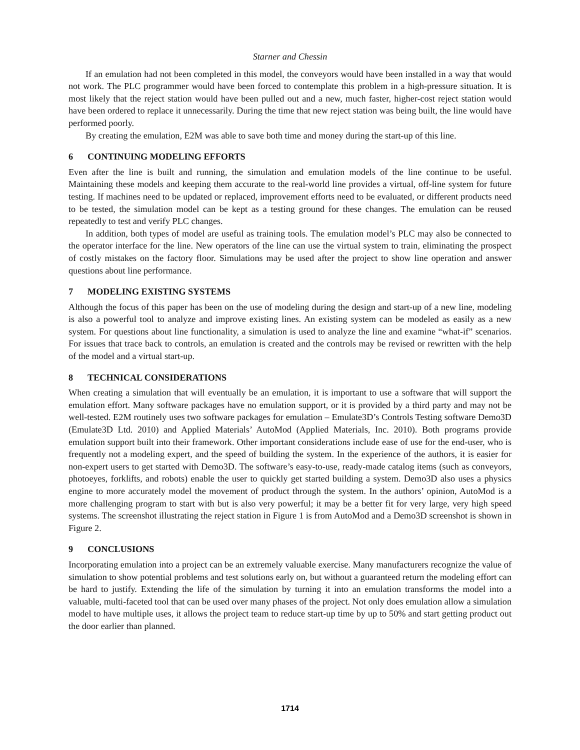Starner and Chessin
If an emulation had not been completed in this model, the conveyors would have been installed in a way that would not work. The PLC programmer would have been forced to contemplate this problem in a high-pressure situation. It is most likely that the reject station would have been pulled out and a new, much faster, higher-cost reject station would have been ordered to replace it unnecessarily. During the time that new reject station was being built, the line would have performed poorly.
By creating the emulation, E2M was able to save both time and money during the start-up of this line.
6 CONTINUING MODELING EFFORTS
Even after the line is built and running, the simulation and emulation models of the line continue to be useful. Maintaining these models and keeping them accurate to the real-world line provides a virtual, off-line system for future testing. If machines need to be updated or replaced, improvement efforts need to be evaluated, or different products need to be tested, the simulation model can be kept as a testing ground for these changes. The emulation can be reused repeatedly to test and verify PLC changes.
In addition, both types of model are useful as training tools. The emulation model’s PLC may also be connected to the operator interface for the line. New operators of the line can use the virtual system to train, eliminating the prospect of costly mistakes on the factory floor. Simulations may be used after the project to show line operation and answer questions about line performance.
7 MODELING EXISTING SYSTEMS
Although the focus of this paper has been on the use of modeling during the design and start-up of a new line, modeling is also a powerful tool to analyze and improve existing lines. An existing system can be modeled as easily as a new system. For questions about line functionality, a simulation is used to analyze the line and examine “what-if” scenarios. For issues that trace back to controls, an emulation is created and the controls may be revised or rewritten with the help of the model and a virtual start-up.
8 TECHNICAL CONSIDERATIONS
When creating a simulation that will eventually be an emulation, it is important to use a software that will support the emulation effort. Many software packages have no emulation support, or it is provided by a third party and may not be well-tested. E2M routinely uses two software packages for emulation – Emulate3D’s Controls Testing software Demo3D (Emulate3D Ltd. 2010) and Applied Materials’ AutoMod (Applied Materials, Inc. 2010). Both programs provide emulation support built into their framework. Other important considerations include ease of use for the end-user, who is frequently not a modeling expert, and the speed of building the system. In the experience of the authors, it is easier for non-expert users to get started with Demo3D. The software’s easy-to-use, ready-made catalog items (such as conveyors, photoeyes, forklifts, and robots) enable the user to quickly get started building a system. Demo3D also uses a physics engine to more accurately model the movement of product through the system. In the authors’ opinion, AutoMod is a more challenging program to start with but is also very powerful; it may be a better fit for very large, very high speed systems. The screenshot illustrating the reject station in Figure 1 is from AutoMod and a Demo3D screenshot is shown in Figure 2.
9 CONCLUSIONS
Incorporating emulation into a project can be an extremely valuable exercise. Many manufacturers recognize the value of simulation to show potential problems and test solutions early on, but without a guaranteed return the modeling effort can be hard to justify. Extending the life of the simulation by turning it into an emulation transforms the model into a valuable, multi-faceted tool that can be used over many phases of the project. Not only does emulation allow a simulation model to have multiple uses, it allows the project team to reduce start-up time by up to 50% and start getting product out the door earlier than planned.
1714